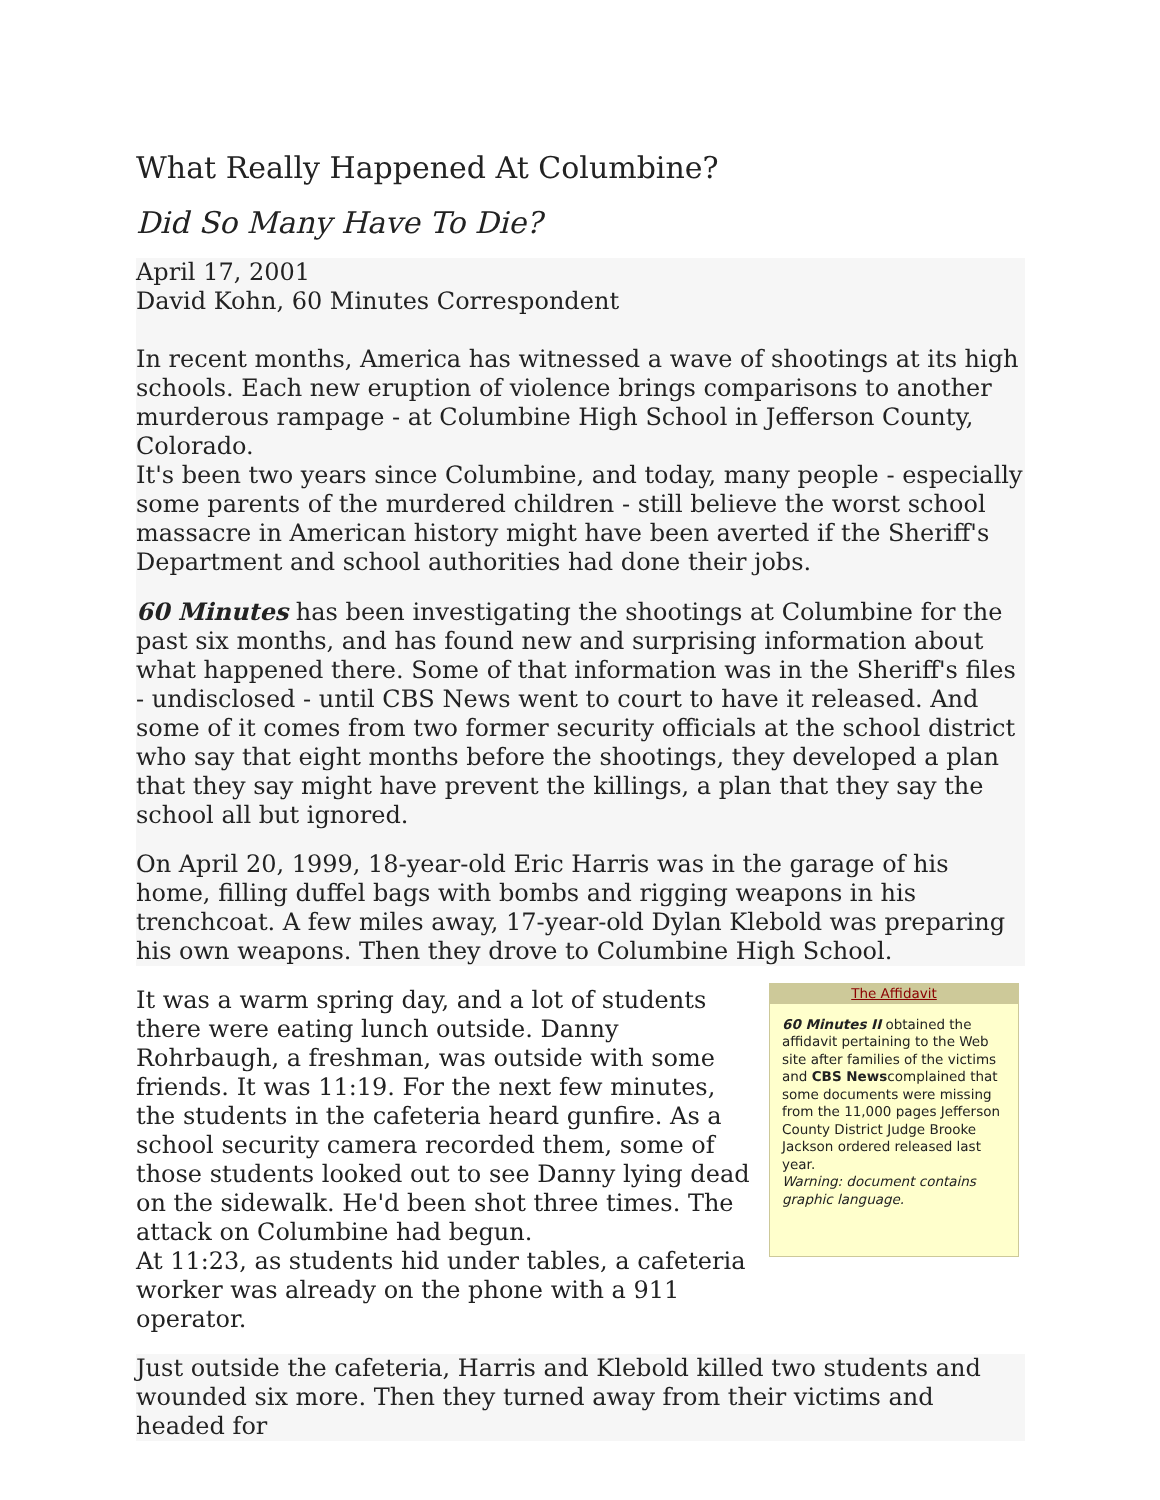What Really Happened At Columbine?
Did So Many Have To Die?
April 17, 2001
David Kohn, 60 Minutes Correspondent
In recent months, America has witnessed a wave of shootings at its high schools. Each new eruption of violence brings comparisons to another murderous rampage - at Columbine High School in Jefferson County, Colorado.
It's been two years since Columbine, and today, many people - especially some parents of the murdered children - still believe the worst school massacre in American history might have been averted if the Sheriff's Department and school authorities had done their jobs.
60 Minutes has been investigating the shootings at Columbine for the past six months, and has found new and surprising information about what happened there. Some of that information was in the Sheriff's files - undisclosed - until CBS News went to court to have it released. And some of it comes from two former security officials at the school district who say that eight months before the shootings, they developed a plan that they say might have prevent the killings, a plan that they say the school all but ignored.
On April 20, 1999, 18-year-old Eric Harris was in the garage of his home, filling duffel bags with bombs and rigging weapons in his trenchcoat. A few miles away, 17-year-old Dylan Klebold was preparing his own weapons. Then they drove to Columbine High School.
It was a warm spring day, and a lot of students there were eating lunch outside. Danny Rohrbaugh, a freshman, was outside with some friends. It was 11:19. For the next few minutes, the students in the cafeteria heard gunfire. As a school security camera recorded them, some of those students looked out to see Danny lying dead on the sidewalk. He'd been shot three times. The attack on Columbine had begun.
At 11:23, as students hid under tables, a cafeteria worker was already on the phone with a 911 operator.
The Affidavit
60 Minutes II obtained the affidavit pertaining to the Web site after families of the victims and CBS Newscomplained that some documents were missing from the 11,000 pages Jefferson County District Judge Brooke Jackson ordered released last year.
Warning: document contains graphic language.
Just outside the cafeteria, Harris and Klebold killed two students and wounded six more. Then they turned away from their victims and headed for